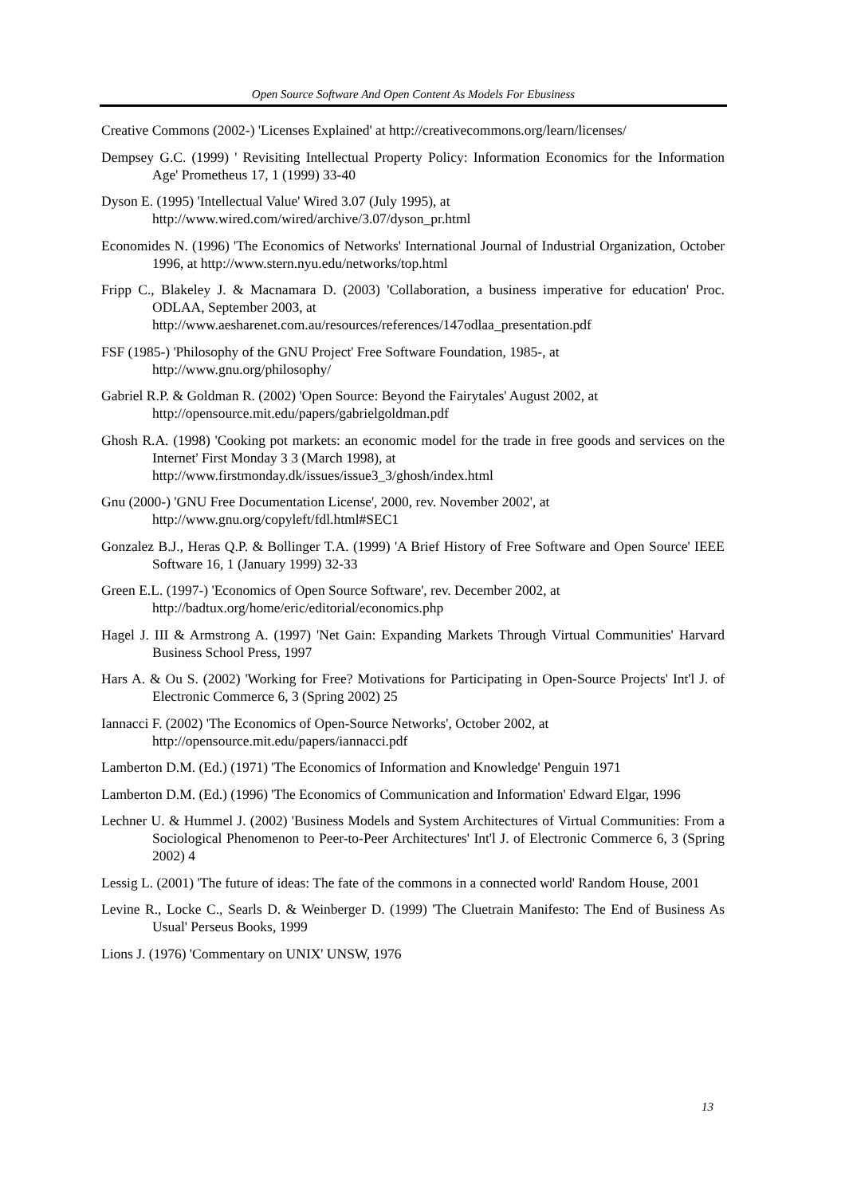Open Source Software And Open Content As Models For Ebusiness
Creative Commons (2002-) 'Licenses Explained' at http://creativecommons.org/learn/licenses/
Dempsey G.C. (1999) ' Revisiting Intellectual Property Policy: Information Economics for the Information Age' Prometheus 17, 1 (1999) 33-40
Dyson E. (1995) 'Intellectual Value' Wired 3.07 (July 1995), at
http://www.wired.com/wired/archive/3.07/dyson_pr.html
Economides N. (1996) 'The Economics of Networks' International Journal of Industrial Organization, October 1996, at http://www.stern.nyu.edu/networks/top.html
Fripp C., Blakeley J. & Macnamara D. (2003) 'Collaboration, a business imperative for education' Proc. ODLAA, September 2003, at
http://www.aesharenet.com.au/resources/references/147odlaa_presentation.pdf
FSF (1985-) 'Philosophy of the GNU Project' Free Software Foundation, 1985-, at
http://www.gnu.org/philosophy/
Gabriel R.P. & Goldman R. (2002) 'Open Source: Beyond the Fairytales' August 2002, at
http://opensource.mit.edu/papers/gabrielgoldman.pdf
Ghosh R.A. (1998) 'Cooking pot markets: an economic model for the trade in free goods and services on the Internet' First Monday 3 3 (March 1998), at
http://www.firstmonday.dk/issues/issue3_3/ghosh/index.html
Gnu (2000-) 'GNU Free Documentation License', 2000, rev. November 2002', at
http://www.gnu.org/copyleft/fdl.html#SEC1
Gonzalez B.J., Heras Q.P. & Bollinger T.A. (1999) 'A Brief History of Free Software and Open Source' IEEE Software 16, 1 (January 1999) 32-33
Green E.L. (1997-) 'Economics of Open Source Software', rev. December 2002, at
http://badtux.org/home/eric/editorial/economics.php
Hagel J. III & Armstrong A. (1997) 'Net Gain: Expanding Markets Through Virtual Communities' Harvard Business School Press, 1997
Hars A. & Ou S. (2002) 'Working for Free? Motivations for Participating in Open-Source Projects' Int'l J. of Electronic Commerce 6, 3 (Spring 2002) 25
Iannacci F. (2002) 'The Economics of Open-Source Networks', October 2002, at
http://opensource.mit.edu/papers/iannacci.pdf
Lamberton D.M. (Ed.) (1971) 'The Economics of Information and Knowledge' Penguin 1971
Lamberton D.M. (Ed.) (1996) 'The Economics of Communication and Information' Edward Elgar, 1996
Lechner U. & Hummel J. (2002) 'Business Models and System Architectures of Virtual Communities: From a Sociological Phenomenon to Peer-to-Peer Architectures' Int'l J. of Electronic Commerce 6, 3 (Spring 2002) 4
Lessig L. (2001) 'The future of ideas: The fate of the commons in a connected world' Random House, 2001
Levine R., Locke C., Searls D. & Weinberger D. (1999) 'The Cluetrain Manifesto: The End of Business As Usual' Perseus Books, 1999
Lions J. (1976) 'Commentary on UNIX' UNSW, 1976
13